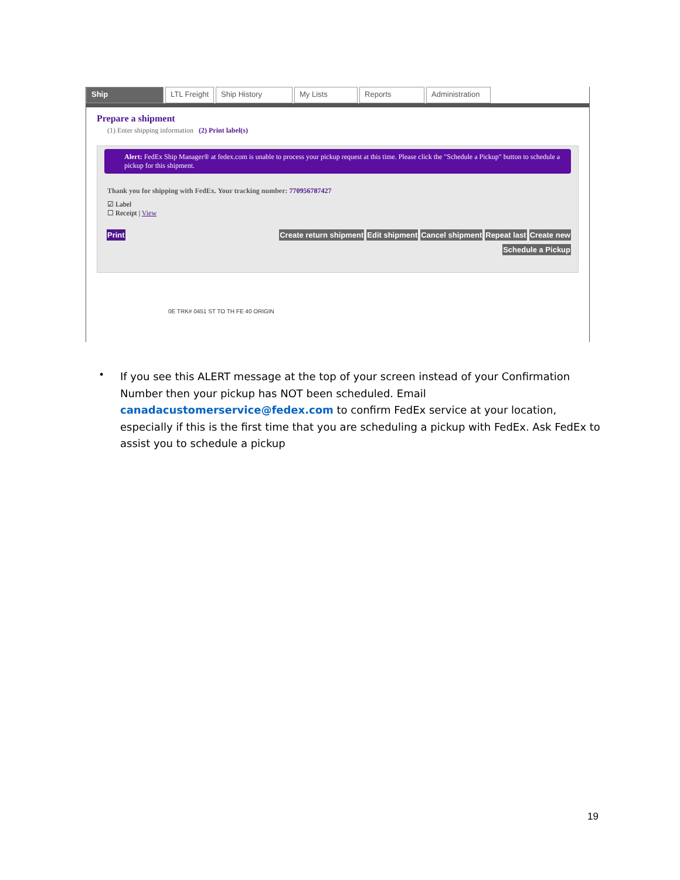Ship LTL Freight Ship History My Lists Reports Administration
Prepare a shipment
(1) Enter shipping information (2) Print label(s)
Alert: FedEx Ship Manager® at fedex.com is unable to process your pickup request at this time. Please click the "Schedule a Pickup" button to schedule a pickup for this shipment.
Thank you for shipping with FedEx. Your tracking number: 770956787427
☑ Label
☐ Receipt | View
Print Create return shipment Edit shipment Cancel shipment Repeat last Create new
Schedule a Pickup
0E TRK# 0451 ST TO TH FE 40 ORIGIN
•
If you see this ALERT message at the top of your screen instead of your Confirmation Number then your pickup has NOT been scheduled. Email canadacustomerservice@fedex.com to confirm FedEx service at your location, especially if this is the first time that you are scheduling a pickup with FedEx. Ask FedEx to assist you to schedule a pickup
19